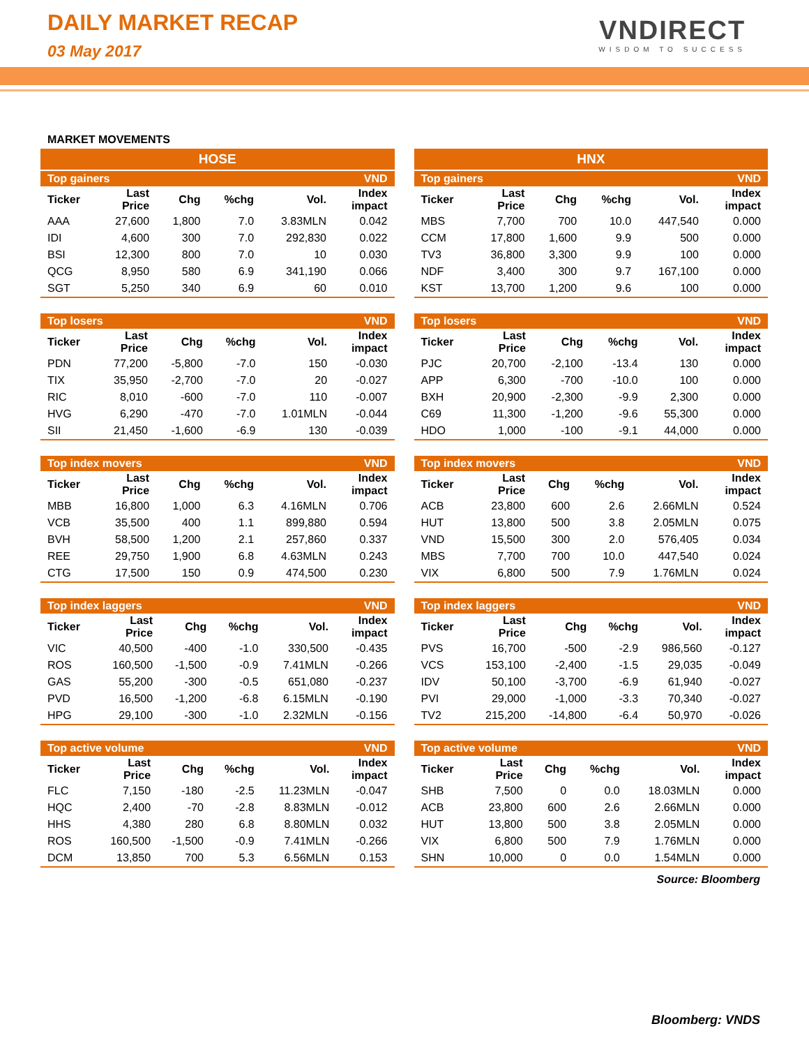DAILY MARKET RECAP
03 May 2017
VNDIRECT
WISDOM TO SUCCESS
MARKET MOVEMENTS
HOSE
| Top gainers | | | | | VND |
| Ticker | Last Price | Chg | %chg | Vol. | Index impact |
| AAA | 27,600 | 1,800 | 7.0 | 3.83MLN | 0.042 |
| IDI | 4,600 | 300 | 7.0 | 292,830 | 0.022 |
| BSI | 12,300 | 800 | 7.0 | 10 | 0.030 |
| QCG | 8,950 | 580 | 6.9 | 341,190 | 0.066 |
| SGT | 5,250 | 340 | 6.9 | 60 | 0.010 |
| Top losers | | | | | VND |
| Ticker | Last Price | Chg | %chg | Vol. | Index impact |
| PDN | 77,200 | -5,800 | -7.0 | 150 | -0.030 |
| TIX | 35,950 | -2,700 | -7.0 | 20 | -0.027 |
| RIC | 8,010 | -600 | -7.0 | 110 | -0.007 |
| HVG | 6,290 | -470 | -7.0 | 1.01MLN | -0.044 |
| SII | 21,450 | -1,600 | -6.9 | 130 | -0.039 |
| Top index movers | | | | | VND |
| Ticker | Last Price | Chg | %chg | Vol. | Index impact |
| MBB | 16,800 | 1,000 | 6.3 | 4.16MLN | 0.706 |
| VCB | 35,500 | 400 | 1.1 | 899,880 | 0.594 |
| BVH | 58,500 | 1,200 | 2.1 | 257,860 | 0.337 |
| REE | 29,750 | 1,900 | 6.8 | 4.63MLN | 0.243 |
| CTG | 17,500 | 150 | 0.9 | 474,500 | 0.230 |
| Top index laggers | | | | | VND |
| Ticker | Last Price | Chg | %chg | Vol. | Index impact |
| VIC | 40,500 | -400 | -1.0 | 330,500 | -0.435 |
| ROS | 160,500 | -1,500 | -0.9 | 7.41MLN | -0.266 |
| GAS | 55,200 | -300 | -0.5 | 651,080 | -0.237 |
| PVD | 16,500 | -1,200 | -6.8 | 6.15MLN | -0.190 |
| HPG | 29,100 | -300 | -1.0 | 2.32MLN | -0.156 |
| Top active volume | | | | | VND |
| Ticker | Last Price | Chg | %chg | Vol. | Index impact |
| FLC | 7,150 | -180 | -2.5 | 11.23MLN | -0.047 |
| HQC | 2,400 | -70 | -2.8 | 8.83MLN | -0.012 |
| HHS | 4,380 | 280 | 6.8 | 8.80MLN | 0.032 |
| ROS | 160,500 | -1,500 | -0.9 | 7.41MLN | -0.266 |
| DCM | 13,850 | 700 | 5.3 | 6.56MLN | 0.153 |
HNX
| Top gainers | | | | | VND |
| Ticker | Last Price | Chg | %chg | Vol. | Index impact |
| MBS | 7,700 | 700 | 10.0 | 447,540 | 0.000 |
| CCM | 17,800 | 1,600 | 9.9 | 500 | 0.000 |
| TV3 | 36,800 | 3,300 | 9.9 | 100 | 0.000 |
| NDF | 3,400 | 300 | 9.7 | 167,100 | 0.000 |
| KST | 13,700 | 1,200 | 9.6 | 100 | 0.000 |
| Top losers | | | | | VND |
| Ticker | Last Price | Chg | %chg | Vol. | Index impact |
| PJC | 20,700 | -2,100 | -13.4 | 130 | 0.000 |
| APP | 6,300 | -700 | -10.0 | 100 | 0.000 |
| BXH | 20,900 | -2,300 | -9.9 | 2,300 | 0.000 |
| C69 | 11,300 | -1,200 | -9.6 | 55,300 | 0.000 |
| HDO | 1,000 | -100 | -9.1 | 44,000 | 0.000 |
| Top index movers | | | | | VND |
| Ticker | Last Price | Chg | %chg | Vol. | Index impact |
| ACB | 23,800 | 600 | 2.6 | 2.66MLN | 0.524 |
| HUT | 13,800 | 500 | 3.8 | 2.05MLN | 0.075 |
| VND | 15,500 | 300 | 2.0 | 576,405 | 0.034 |
| MBS | 7,700 | 700 | 10.0 | 447,540 | 0.024 |
| VIX | 6,800 | 500 | 7.9 | 1.76MLN | 0.024 |
| Top index laggers | | | | | VND |
| Ticker | Last Price | Chg | %chg | Vol. | Index impact |
| PVS | 16,700 | -500 | -2.9 | 986,560 | -0.127 |
| VCS | 153,100 | -2,400 | -1.5 | 29,035 | -0.049 |
| IDV | 50,100 | -3,700 | -6.9 | 61,940 | -0.027 |
| PVI | 29,000 | -1,000 | -3.3 | 70,340 | -0.027 |
| TV2 | 215,200 | -14,800 | -6.4 | 50,970 | -0.026 |
| Top active volume | | | | | VND |
| Ticker | Last Price | Chg | %chg | Vol. | Index impact |
| SHB | 7,500 | 0 | 0.0 | 18.03MLN | 0.000 |
| ACB | 23,800 | 600 | 2.6 | 2.66MLN | 0.000 |
| HUT | 13,800 | 500 | 3.8 | 2.05MLN | 0.000 |
| VIX | 6,800 | 500 | 7.9 | 1.76MLN | 0.000 |
| SHN | 10,000 | 0 | 0.0 | 1.54MLN | 0.000 |
Source: Bloomberg
Bloomberg: VNDS